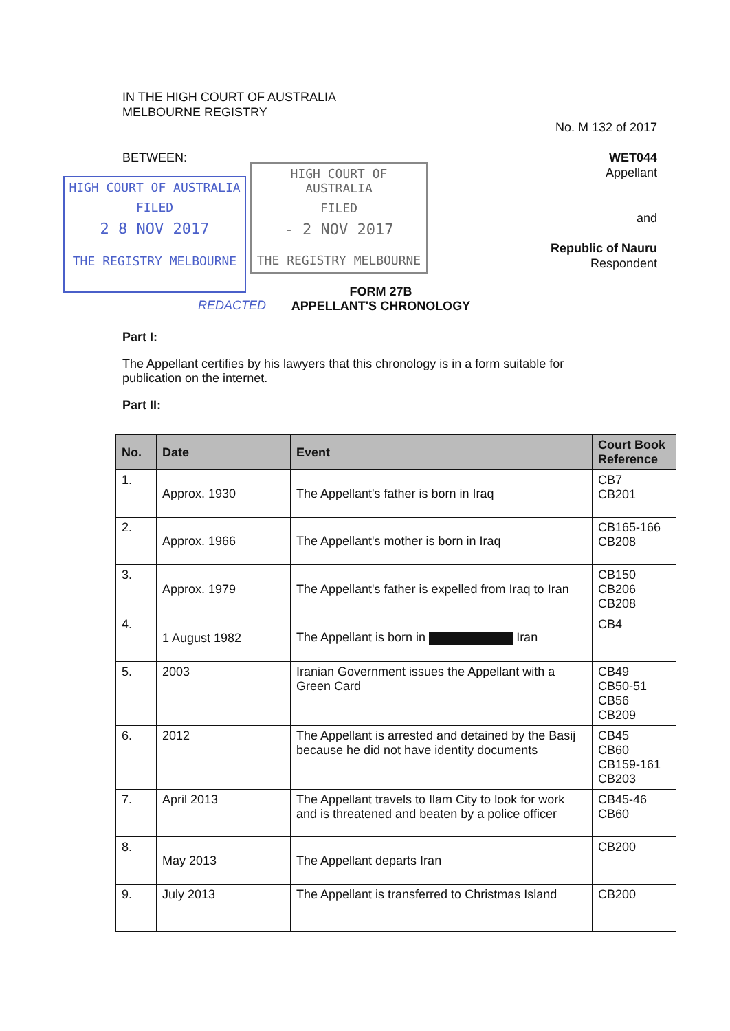IN THE HIGH COURT OF AUSTRALIA
MELBOURNE REGISTRY
BETWEEN:
No. M 132 of 2017
WET044
Appellant
and
Republic of Nauru
Respondent
HIGH COURT OF AUSTRALIA
FILED
2 8 NOV 2017
THE REGISTRY MELBOURNE
HIGH COURT OF AUSTRALIA
FILED
- 2 NOV 2017
THE REGISTRY MELBOURNE
REDACTED
FORM 27B
APPELLANT'S CHRONOLOGY
Part I:
The Appellant certifies by his lawyers that this chronology is in a form suitable for publication on the internet.
Part II:
| No. | Date | Event | Court Book Reference |
| --- | --- | --- | --- |
| 1. | Approx. 1930 | The Appellant's father is born in Iraq | CB7 CB201 |
| 2. | Approx. 1966 | The Appellant's mother is born in Iraq | CB165-166 CB208 |
| 3. | Approx. 1979 | The Appellant's father is expelled from Iraq to Iran | CB150 CB206 CB208 |
| 4. | 1 August 1982 | The Appellant is born in Iran | CB4 |
| 5. | 2003 | Iranian Government issues the Appellant with a Green Card | CB49 CB50-51 CB56 CB209 |
| 6. | 2012 | The Appellant is arrested and detained by the Basij because he did not have identity documents | CB45 CB60 CB159-161 CB203 |
| 7. | April 2013 | The Appellant travels to Ilam City to look for work and is threatened and beaten by a police officer | CB45-46 CB60 |
| 8. | May 2013 | The Appellant departs Iran | CB200 |
| 9. | July 2013 | The Appellant is transferred to Christmas Island | CB200 |